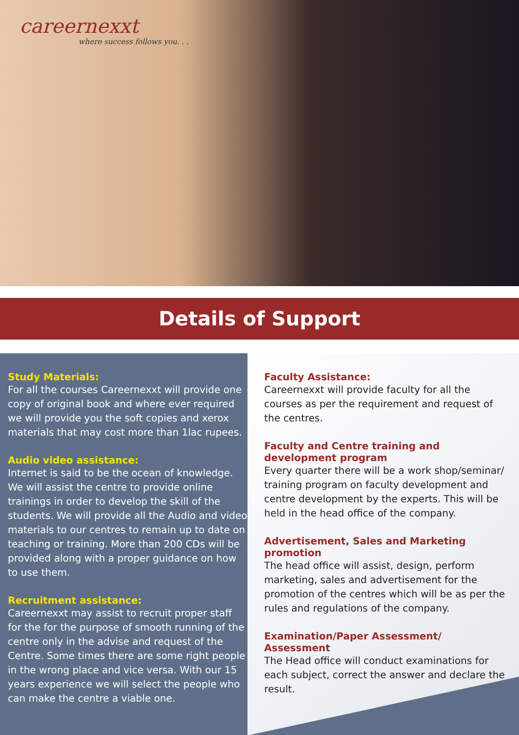careernexxt
where success follows you. . .
Details of Support
Study Materials:
For all the courses Careernexxt will provide one copy of original book and where ever required we will provide you the soft copies and xerox materials that may cost more than 1lac rupees.
Audio video assistance:
Internet is said to be the ocean of knowledge. We will assist the centre to provide online trainings in order to develop the skill of the students. We will provide all the Audio and video materials to our centres to remain up to date on teaching or training. More than 200 CDs will be provided along with a proper guidance on how to use them.
Recruitment assistance:
Careernexxt may assist to recruit proper staff for the for the purpose of smooth running of the centre only in the advise and request of the Centre. Some times there are some right people in the wrong place and vice versa. With our 15 years experience we will select the people who can make the centre a viable one.
Faculty Assistance:
Careernexxt will provide faculty for all the courses as per the requirement and request of the centres.
Faculty and Centre training and development program
Every quarter there will be a work shop/seminar/ training program on faculty development and centre development by the experts. This will be held in the head office of the company.
Advertisement, Sales and Marketing promotion
The head office will assist, design, perform marketing, sales and advertisement for the promotion of the centres which will be as per the rules and regulations of the company.
Examination/Paper Assessment/ Assessment
The Head office will conduct examinations for each subject, correct the answer and declare the result.